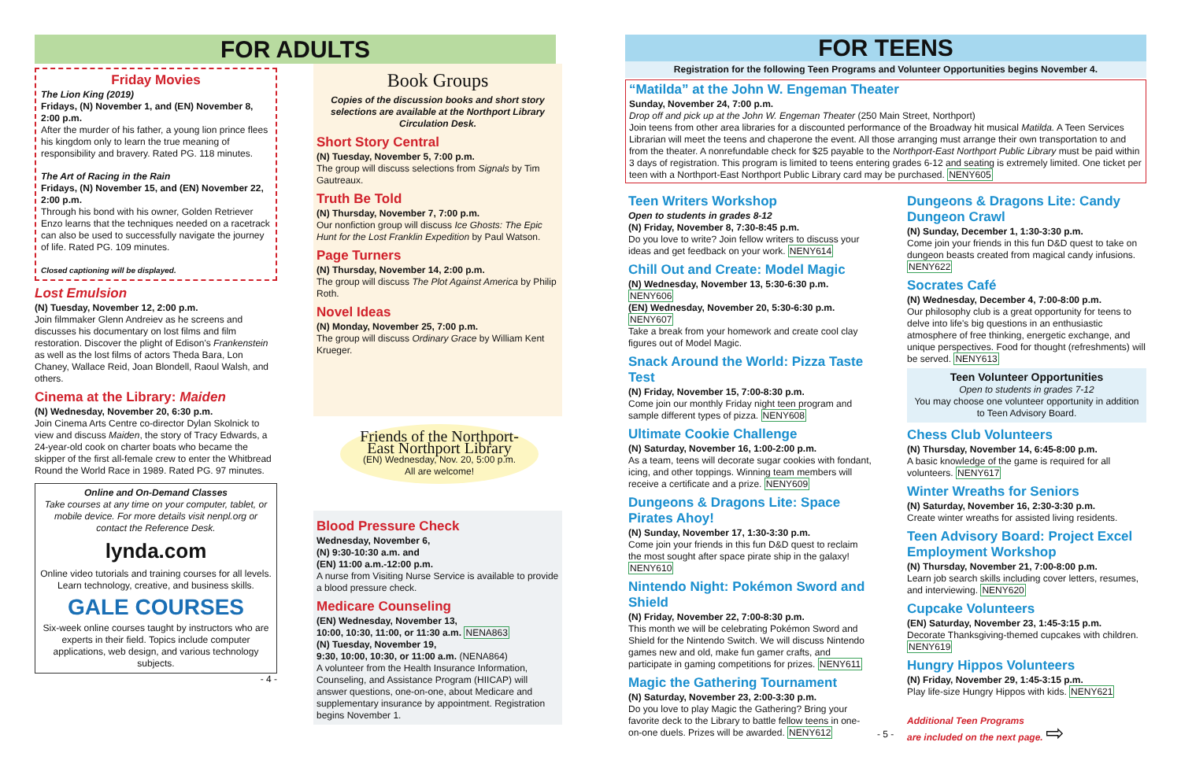FOR ADULTS
Friday Movies
The Lion King (2019)
Fridays, (N) November 1, and (EN) November 8, 2:00 p.m.
After the murder of his father, a young lion prince flees his kingdom only to learn the true meaning of responsibility and bravery. Rated PG. 118 minutes.
The Art of Racing in the Rain
Fridays, (N) November 15, and (EN) November 22, 2:00 p.m.
Through his bond with his owner, Golden Retriever Enzo learns that the techniques needed on a racetrack can also be used to successfully navigate the journey of life. Rated PG. 109 minutes.
Closed captioning will be displayed.
Lost Emulsion
(N) Tuesday, November 12, 2:00 p.m.
Join filmmaker Glenn Andreiev as he screens and discusses his documentary on lost films and film restoration. Discover the plight of Edison's Frankenstein as well as the lost films of actors Theda Bara, Lon Chaney, Wallace Reid, Joan Blondell, Raoul Walsh, and others.
Cinema at the Library: Maiden
(N) Wednesday, November 20, 6:30 p.m.
Join Cinema Arts Centre co-director Dylan Skolnick to view and discuss Maiden, the story of Tracy Edwards, a 24-year-old cook on charter boats who became the skipper of the first all-female crew to enter the Whitbread Round the World Race in 1989. Rated PG. 97 minutes.
Online and On-Demand Classes
Take courses at any time on your computer, tablet, or mobile device. For more details visit nenpl.org or contact the Reference Desk.
lynda.com
Online video tutorials and training courses for all levels. Learn technology, creative, and business skills.
GALE COURSES
Six-week online courses taught by instructors who are experts in their field. Topics include computer applications, web design, and various technology subjects.
- 4 -
Book Groups
Copies of the discussion books and short story selections are available at the Northport Library Circulation Desk.
Short Story Central
(N) Tuesday, November 5, 7:00 p.m.
The group will discuss selections from Signals by Tim Gautreaux.
Truth Be Told
(N) Thursday, November 7, 7:00 p.m.
Our nonfiction group will discuss Ice Ghosts: The Epic Hunt for the Lost Franklin Expedition by Paul Watson.
Page Turners
(N) Thursday, November 14, 2:00 p.m.
The group will discuss The Plot Against America by Philip Roth.
Novel Ideas
(N) Monday, November 25, 7:00 p.m.
The group will discuss Ordinary Grace by William Kent Krueger.
Friends of the Northport-East Northport Library
(EN) Wednesday, Nov. 20, 5:00 p.m.
All are welcome!
Blood Pressure Check
Wednesday, November 6,
(N) 9:30-10:30 a.m. and
(EN) 11:00 a.m.-12:00 p.m.
A nurse from Visiting Nurse Service is available to provide a blood pressure check.
Medicare Counseling
(EN) Wednesday, November 13,
10:00, 10:30, 11:00, or 11:30 a.m. NENA863
(N) Tuesday, November 19,
9:30, 10:00, 10:30, or 11:00 a.m. (NENA864)
A volunteer from the Health Insurance Information, Counseling, and Assistance Program (HIICAP) will answer questions, one-on-one, about Medicare and supplementary insurance by appointment. Registration begins November 1.
FOR TEENS
Registration for the following Teen Programs and Volunteer Opportunities begins November 4.
“Matilda” at the John W. Engeman Theater
Sunday, November 24, 7:00 p.m.
Drop off and pick up at the John W. Engeman Theater (250 Main Street, Northport)
Join teens from other area libraries for a discounted performance of the Broadway hit musical Matilda. A Teen Services Librarian will meet the teens and chaperone the event. All those arranging must arrange their own transportation to and from the theater. A nonrefundable check for $25 payable to the Northport-East Northport Public Library must be paid within 3 days of registration. This program is limited to teens entering grades 6-12 and seating is extremely limited. One ticket per teen with a Northport-East Northport Public Library card may be purchased. NENY605
Teen Writers Workshop
Open to students in grades 8-12
(N) Friday, November 8, 7:30-8:45 p.m.
Do you love to write? Join fellow writers to discuss your ideas and get feedback on your work. NENY614
Chill Out and Create: Model Magic
(N) Wednesday, November 13, 5:30-6:30 p.m. NENY606
(EN) Wednesday, November 20, 5:30-6:30 p.m. NENY607
Take a break from your homework and create cool clay figures out of Model Magic.
Snack Around the World: Pizza Taste Test
(N) Friday, November 15, 7:00-8:30 p.m.
Come join our monthly Friday night teen program and sample different types of pizza. NENY608
Ultimate Cookie Challenge
(N) Saturday, November 16, 1:00-2:00 p.m.
As a team, teens will decorate sugar cookies with fondant, icing, and other toppings. Winning team members will receive a certificate and a prize. NENY609
Dungeons & Dragons Lite: Space Pirates Ahoy!
(N) Sunday, November 17, 1:30-3:30 p.m.
Come join your friends in this fun D&D quest to reclaim the most sought after space pirate ship in the galaxy! NENY610
Nintendo Night: Pokémon Sword and Shield
(N) Friday, November 22, 7:00-8:30 p.m.
This month we will be celebrating Pokémon Sword and Shield for the Nintendo Switch. We will discuss Nintendo games new and old, make fun gamer crafts, and participate in gaming competitions for prizes. NENY611
Magic the Gathering Tournament
(N) Saturday, November 23, 2:00-3:30 p.m.
Do you love to play Magic the Gathering? Bring your favorite deck to the Library to battle fellow teens in one-on-one duels. Prizes will be awarded. NENY612
Dungeons & Dragons Lite: Candy Dungeon Crawl
(N) Sunday, December 1, 1:30-3:30 p.m.
Come join your friends in this fun D&D quest to take on dungeon beasts created from magical candy infusions. NENY622
Socrates Café
(N) Wednesday, December 4, 7:00-8:00 p.m.
Our philosophy club is a great opportunity for teens to delve into life's big questions in an enthusiastic atmosphere of free thinking, energetic exchange, and unique perspectives. Food for thought (refreshments) will be served. NENY613
Teen Volunteer Opportunities
Open to students in grades 7-12
You may choose one volunteer opportunity in addition to Teen Advisory Board.
Chess Club Volunteers
(N) Thursday, November 14, 6:45-8:00 p.m.
A basic knowledge of the game is required for all volunteers. NENY617
Winter Wreaths for Seniors
(N) Saturday, November 16, 2:30-3:30 p.m.
Create winter wreaths for assisted living residents.
Teen Advisory Board: Project Excel Employment Workshop
(N) Thursday, November 21, 7:00-8:00 p.m.
Learn job search skills including cover letters, resumes, and interviewing. NENY620
Cupcake Volunteers
(EN) Saturday, November 23, 1:45-3:15 p.m.
Decorate Thanksgiving-themed cupcakes with children. NENY619
Hungry Hippos Volunteers
(N) Friday, November 29, 1:45-3:15 p.m.
Play life-size Hungry Hippos with kids. NENY621
Additional Teen Programs
are included on the next page. ⇨
- 5 -